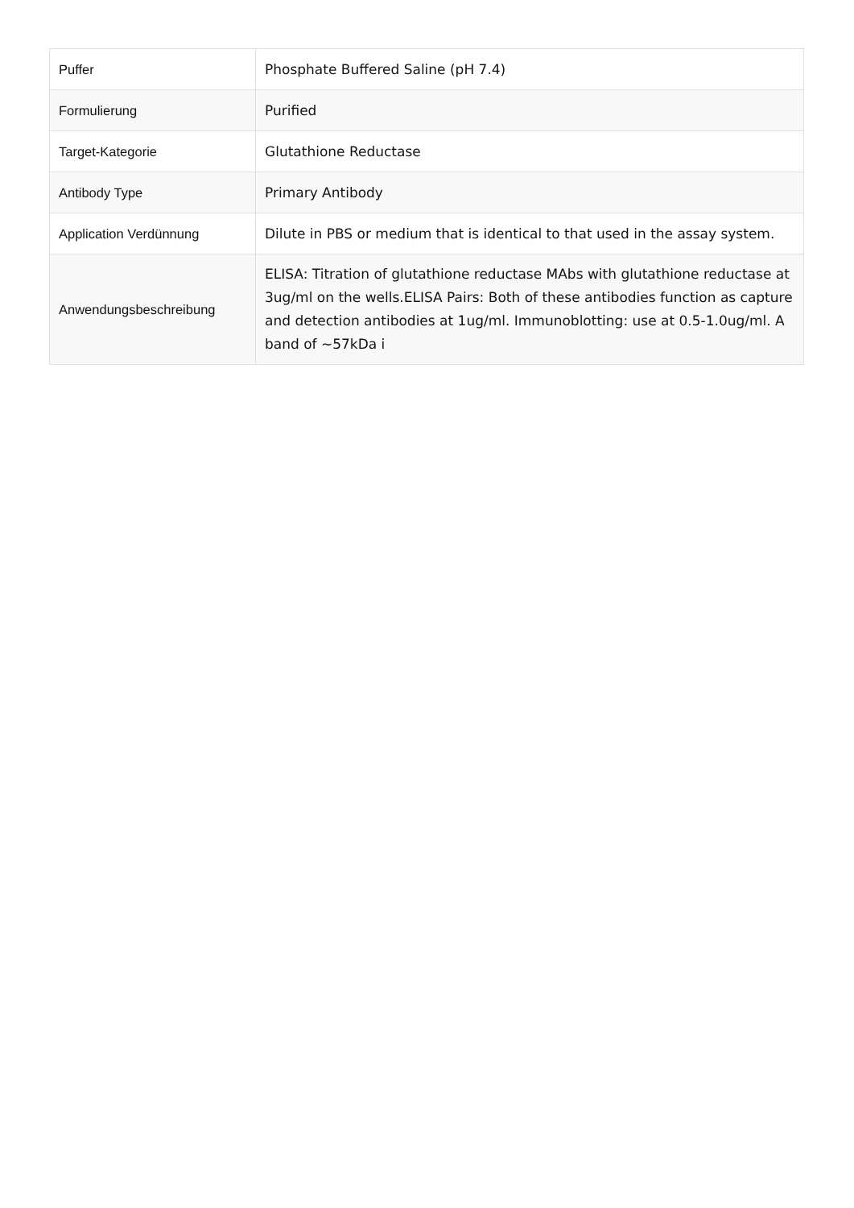| Puffer | Phosphate Buffered Saline (pH 7.4) |
| Formulierung | Purified |
| Target-Kategorie | Glutathione Reductase |
| Antibody Type | Primary Antibody |
| Application Verdünnung | Dilute in PBS or medium that is identical to that used in the assay system. |
| Anwendungsbeschreibung | ELISA: Titration of glutathione reductase MAbs with glutathione reductase at 3ug/ml on the wells.ELISA Pairs: Both of these antibodies function as capture and detection antibodies at 1ug/ml. Immunoblotting: use at 0.5-1.0ug/ml. A band of ~57kDa i |